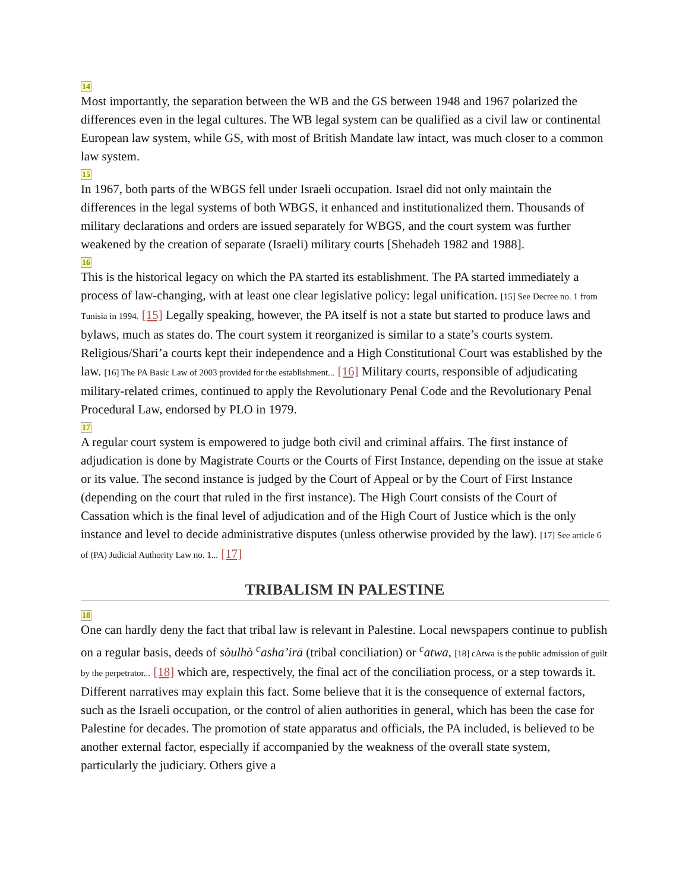14
Most importantly, the separation between the WB and the GS between 1948 and 1967 polarized the differences even in the legal cultures. The WB legal system can be qualified as a civil law or continental European law system, while GS, with most of British Mandate law intact, was much closer to a common law system.
15
In 1967, both parts of the WBGS fell under Israeli occupation. Israel did not only maintain the differences in the legal systems of both WBGS, it enhanced and institutionalized them. Thousands of military declarations and orders are issued separately for WBGS, and the court system was further weakened by the creation of separate (Israeli) military courts [Shehadeh 1982 and 1988].
16
This is the historical legacy on which the PA started its establishment. The PA started immediately a process of law-changing, with at least one clear legislative policy: legal unification. [15] See Decree no. 1 from Tunisia in 1994. [15] Legally speaking, however, the PA itself is not a state but started to produce laws and bylaws, much as states do. The court system it reorganized is similar to a state’s courts system. Religious/Shari’a courts kept their independence and a High Constitutional Court was established by the law. [16] The PA Basic Law of 2003 provided for the establishment... [16] Military courts, responsible of adjudicating military-related crimes, continued to apply the Revolutionary Penal Code and the Revolutionary Penal Procedural Law, endorsed by PLO in 1979.
17
A regular court system is empowered to judge both civil and criminal affairs. The first instance of adjudication is done by Magistrate Courts or the Courts of First Instance, depending on the issue at stake or its value. The second instance is judged by the Court of Appeal or by the Court of First Instance (depending on the court that ruled in the first instance). The High Court consists of the Court of Cassation which is the final level of adjudication and of the High Court of Justice which is the only instance and level to decide administrative disputes (unless otherwise provided by the law). [17] See article 6 of (PA) Judicial Authority Law no. 1... [17]
TRIBALISM IN PALESTINE
18
One can hardly deny the fact that tribal law is relevant in Palestine. Local newspapers continue to publish on a regular basis, deeds of sòulhò <sup>c</sup>asha’irā (tribal conciliation) or <sup>c</sup>atwa, [18] cAtwa is the public admission of guilt by the perpetrator... [18] which are, respectively, the final act of the conciliation process, or a step towards it. Different narratives may explain this fact. Some believe that it is the consequence of external factors, such as the Israeli occupation, or the control of alien authorities in general, which has been the case for Palestine for decades. The promotion of state apparatus and officials, the PA included, is believed to be another external factor, especially if accompanied by the weakness of the overall state system, particularly the judiciary. Others give a